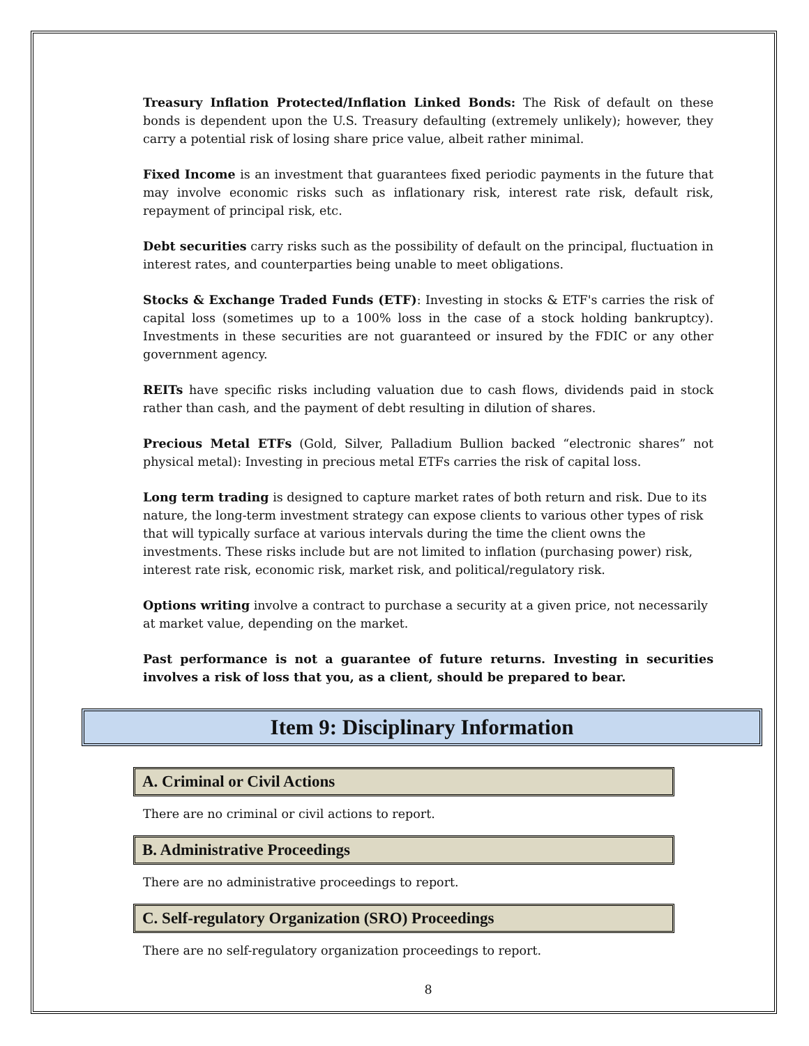Treasury Inflation Protected/Inflation Linked Bonds: The Risk of default on these bonds is dependent upon the U.S. Treasury defaulting (extremely unlikely); however, they carry a potential risk of losing share price value, albeit rather minimal.
Fixed Income is an investment that guarantees fixed periodic payments in the future that may involve economic risks such as inflationary risk, interest rate risk, default risk, repayment of principal risk, etc.
Debt securities carry risks such as the possibility of default on the principal, fluctuation in interest rates, and counterparties being unable to meet obligations.
Stocks & Exchange Traded Funds (ETF): Investing in stocks & ETF's carries the risk of capital loss (sometimes up to a 100% loss in the case of a stock holding bankruptcy). Investments in these securities are not guaranteed or insured by the FDIC or any other government agency.
REITs have specific risks including valuation due to cash flows, dividends paid in stock rather than cash, and the payment of debt resulting in dilution of shares.
Precious Metal ETFs (Gold, Silver, Palladium Bullion backed “electronic shares” not physical metal): Investing in precious metal ETFs carries the risk of capital loss.
Long term trading is designed to capture market rates of both return and risk. Due to its nature, the long-term investment strategy can expose clients to various other types of risk that will typically surface at various intervals during the time the client owns the investments. These risks include but are not limited to inflation (purchasing power) risk, interest rate risk, economic risk, market risk, and political/regulatory risk.
Options writing involve a contract to purchase a security at a given price, not necessarily at market value, depending on the market.
Past performance is not a guarantee of future returns. Investing in securities involves a risk of loss that you, as a client, should be prepared to bear.
Item 9: Disciplinary Information
A. Criminal or Civil Actions
There are no criminal or civil actions to report.
B. Administrative Proceedings
There are no administrative proceedings to report.
C. Self-regulatory Organization (SRO) Proceedings
There are no self-regulatory organization proceedings to report.
8